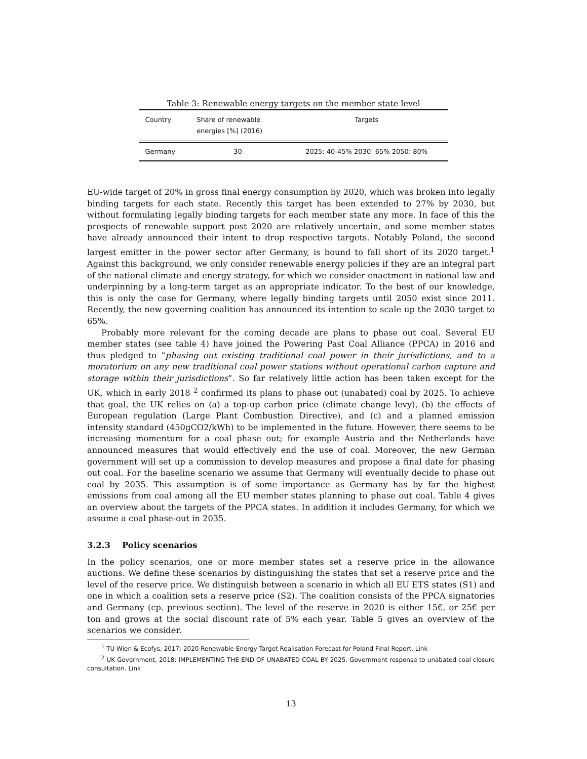Table 3: Renewable energy targets on the member state level
| Country | Share of renewable energies [%] (2016) | Targets |
| --- | --- | --- |
| Germany | 30 | 2025: 40-45% 2030: 65% 2050: 80% |
EU-wide target of 20% in gross final energy consumption by 2020, which was broken into legally binding targets for each state. Recently this target has been extended to 27% by 2030, but without formulating legally binding targets for each member state any more. In face of this the prospects of renewable support post 2020 are relatively uncertain, and some member states have already announced their intent to drop respective targets. Notably Poland, the second largest emitter in the power sector after Germany, is bound to fall short of its 2020 target.<sup>1</sup> Against this background, we only consider renewable energy policies if they are an integral part of the national climate and energy strategy, for which we consider enactment in national law and underpinning by a long-term target as an appropriate indicator. To the best of our knowledge, this is only the case for Germany, where legally binding targets until 2050 exist since 2011. Recently, the new governing coalition has announced its intention to scale up the 2030 target to 65%.
Probably more relevant for the coming decade are plans to phase out coal. Several EU member states (see table 4) have joined the Powering Past Coal Alliance (PPCA) in 2016 and thus pledged to “phasing out existing traditional coal power in their jurisdictions, and to a moratorium on any new traditional coal power stations without operational carbon capture and storage within their jurisdictions”. So far relatively little action has been taken except for the UK, which in early 2018 <sup>2</sup> confirmed its plans to phase out (unabated) coal by 2025. To achieve that goal, the UK relies on (a) a top-up carbon price (climate change levy), (b) the effects of European regulation (Large Plant Combustion Directive), and (c) and a planned emission intensity standard (450gCO2/kWh) to be implemented in the future. However, there seems to be increasing momentum for a coal phase out; for example Austria and the Netherlands have announced measures that would effectively end the use of coal. Moreover, the new German government will set up a commission to develop measures and propose a final date for phasing out coal. For the baseline scenario we assume that Germany will eventually decide to phase out coal by 2035. This assumption is of some importance as Germany has by far the highest emissions from coal among all the EU member states planning to phase out coal. Table 4 gives an overview about the targets of the PPCA states. In addition it includes Germany, for which we assume a coal phase-out in 2035.
3.2.3 Policy scenarios
In the policy scenarios, one or more member states set a reserve price in the allowance auctions. We define these scenarios by distinguishing the states that set a reserve price and the level of the reserve price. We distinguish between a scenario in which all EU ETS states (S1) and one in which a coalition sets a reserve price (S2). The coalition consists of the PPCA signatories and Germany (cp. previous section). The level of the reserve in 2020 is either 15€, or 25€ per ton and grows at the social discount rate of 5% each year. Table 5 gives an overview of the scenarios we consider.
<sup>1</sup> TU Wien & Ecofys, 2017: 2020 Renewable Energy Target Realisation Forecast for Poland Final Report. Link
<sup>2</sup> UK Government, 2018: IMPLEMENTING THE END OF UNABATED COAL BY 2025. Government response to unabated coal closure consultation. Link
13